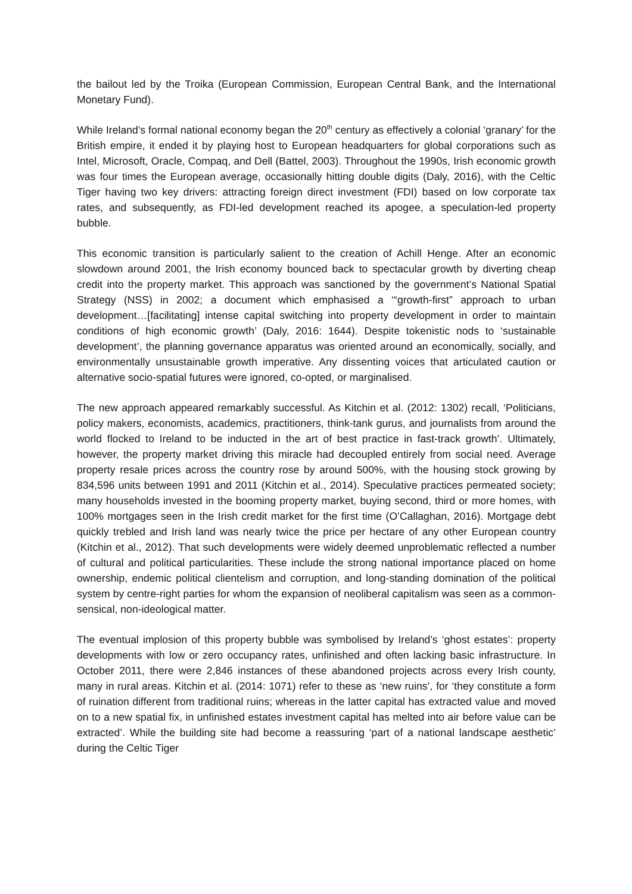the bailout led by the Troika (European Commission, European Central Bank, and the International Monetary Fund).
While Ireland’s formal national economy began the 20<sup>th</sup> century as effectively a colonial ‘granary’ for the British empire, it ended it by playing host to European headquarters for global corporations such as Intel, Microsoft, Oracle, Compaq, and Dell (Battel, 2003). Throughout the 1990s, Irish economic growth was four times the European average, occasionally hitting double digits (Daly, 2016), with the Celtic Tiger having two key drivers: attracting foreign direct investment (FDI) based on low corporate tax rates, and subsequently, as FDI-led development reached its apogee, a speculation-led property bubble.
This economic transition is particularly salient to the creation of Achill Henge. After an economic slowdown around 2001, the Irish economy bounced back to spectacular growth by diverting cheap credit into the property market. This approach was sanctioned by the government’s National Spatial Strategy (NSS) in 2002; a document which emphasised a ‘“growth-first” approach to urban development…[facilitating] intense capital switching into property development in order to maintain conditions of high economic growth’ (Daly, 2016: 1644). Despite tokenistic nods to ‘sustainable development’, the planning governance apparatus was oriented around an economically, socially, and environmentally unsustainable growth imperative. Any dissenting voices that articulated caution or alternative socio-spatial futures were ignored, co-opted, or marginalised.
The new approach appeared remarkably successful. As Kitchin et al. (2012: 1302) recall, ‘Politicians, policy makers, economists, academics, practitioners, think-tank gurus, and journalists from around the world flocked to Ireland to be inducted in the art of best practice in fast-track growth’. Ultimately, however, the property market driving this miracle had decoupled entirely from social need. Average property resale prices across the country rose by around 500%, with the housing stock growing by 834,596 units between 1991 and 2011 (Kitchin et al., 2014). Speculative practices permeated society; many households invested in the booming property market, buying second, third or more homes, with 100% mortgages seen in the Irish credit market for the first time (O’Callaghan, 2016). Mortgage debt quickly trebled and Irish land was nearly twice the price per hectare of any other European country (Kitchin et al., 2012). That such developments were widely deemed unproblematic reflected a number of cultural and political particularities. These include the strong national importance placed on home ownership, endemic political clientelism and corruption, and long-standing domination of the political system by centre-right parties for whom the expansion of neoliberal capitalism was seen as a common-sensical, non-ideological matter.
The eventual implosion of this property bubble was symbolised by Ireland’s ‘ghost estates’: property developments with low or zero occupancy rates, unfinished and often lacking basic infrastructure. In October 2011, there were 2,846 instances of these abandoned projects across every Irish county, many in rural areas. Kitchin et al. (2014: 1071) refer to these as ‘new ruins’, for ‘they constitute a form of ruination different from traditional ruins; whereas in the latter capital has extracted value and moved on to a new spatial fix, in unfinished estates investment capital has melted into air before value can be extracted’. While the building site had become a reassuring ‘part of a national landscape aesthetic’ during the Celtic Tiger